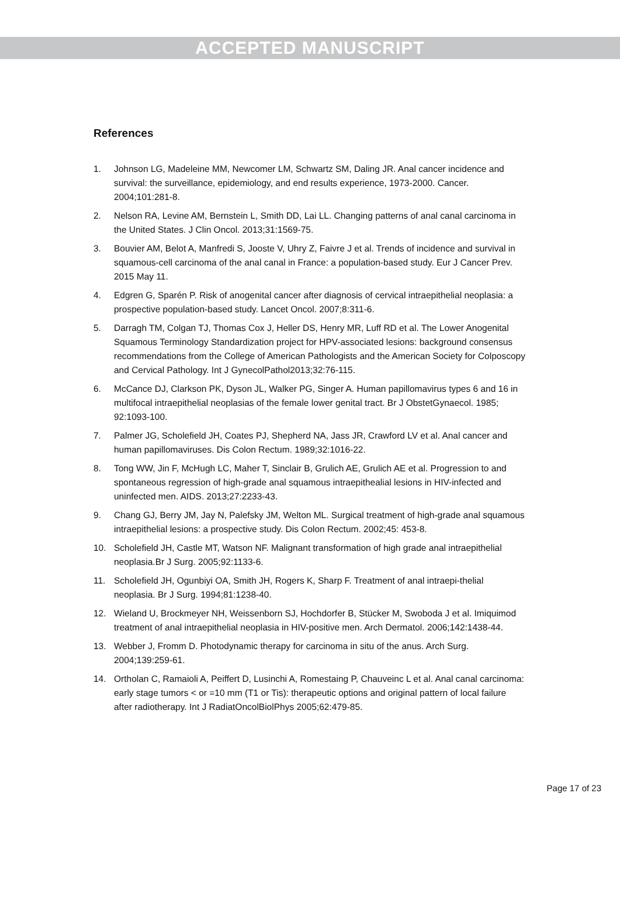ACCEPTED MANUSCRIPT
References
1. Johnson LG, Madeleine MM, Newcomer LM, Schwartz SM, Daling JR. Anal cancer incidence and survival: the surveillance, epidemiology, and end results experience, 1973-2000. Cancer. 2004;101:281-8.
2. Nelson RA, Levine AM, Bernstein L, Smith DD, Lai LL. Changing patterns of anal canal carcinoma in the United States. J Clin Oncol. 2013;31:1569-75.
3. Bouvier AM, Belot A, Manfredi S, Jooste V, Uhry Z, Faivre J et al. Trends of incidence and survival in squamous-cell carcinoma of the anal canal in France: a population-based study. Eur J Cancer Prev. 2015 May 11.
4. Edgren G, Sparén P. Risk of anogenital cancer after diagnosis of cervical intraepithelial neoplasia: a prospective population-based study. Lancet Oncol. 2007;8:311-6.
5. Darragh TM, Colgan TJ, Thomas Cox J, Heller DS, Henry MR, Luff RD et al. The Lower Anogenital Squamous Terminology Standardization project for HPV-associated lesions: background consensus recommendations from the College of American Pathologists and the American Society for Colposcopy and Cervical Pathology. Int J GynecolPathol2013;32:76-115.
6. McCance DJ, Clarkson PK, Dyson JL, Walker PG, Singer A. Human papillomavirus types 6 and 16 in multifocal intraepithelial neoplasias of the female lower genital tract. Br J ObstetGynaecol. 1985; 92:1093-100.
7. Palmer JG, Scholefield JH, Coates PJ, Shepherd NA, Jass JR, Crawford LV et al. Anal cancer and human papillomaviruses. Dis Colon Rectum. 1989;32:1016-22.
8. Tong WW, Jin F, McHugh LC, Maher T, Sinclair B, Grulich AE, Grulich AE et al. Progression to and spontaneous regression of high-grade anal squamous intraepithealial lesions in HIV-infected and uninfected men. AIDS. 2013;27:2233-43.
9. Chang GJ, Berry JM, Jay N, Palefsky JM, Welton ML. Surgical treatment of high-grade anal squamous intraepithelial lesions: a prospective study. Dis Colon Rectum. 2002;45: 453-8.
10. Scholefield JH, Castle MT, Watson NF. Malignant transformation of high grade anal intraepithelial neoplasia.Br J Surg. 2005;92:1133-6.
11. Scholefield JH, Ogunbiyi OA, Smith JH, Rogers K, Sharp F. Treatment of anal intraepi-thelial neoplasia. Br J Surg. 1994;81:1238-40.
12. Wieland U, Brockmeyer NH, Weissenborn SJ, Hochdorfer B, Stücker M, Swoboda J et al. Imiquimod treatment of anal intraepithelial neoplasia in HIV-positive men. Arch Dermatol. 2006;142:1438-44.
13. Webber J, Fromm D. Photodynamic therapy for carcinoma in situ of the anus. Arch Surg. 2004;139:259-61.
14. Ortholan C, Ramaioli A, Peiffert D, Lusinchi A, Romestaing P, Chauveinc L et al. Anal canal carcinoma: early stage tumors < or =10 mm (T1 or Tis): therapeutic options and original pattern of local failure after radiotherapy. Int J RadiatOncolBiolPhys 2005;62:479-85.
Page 17 of 23